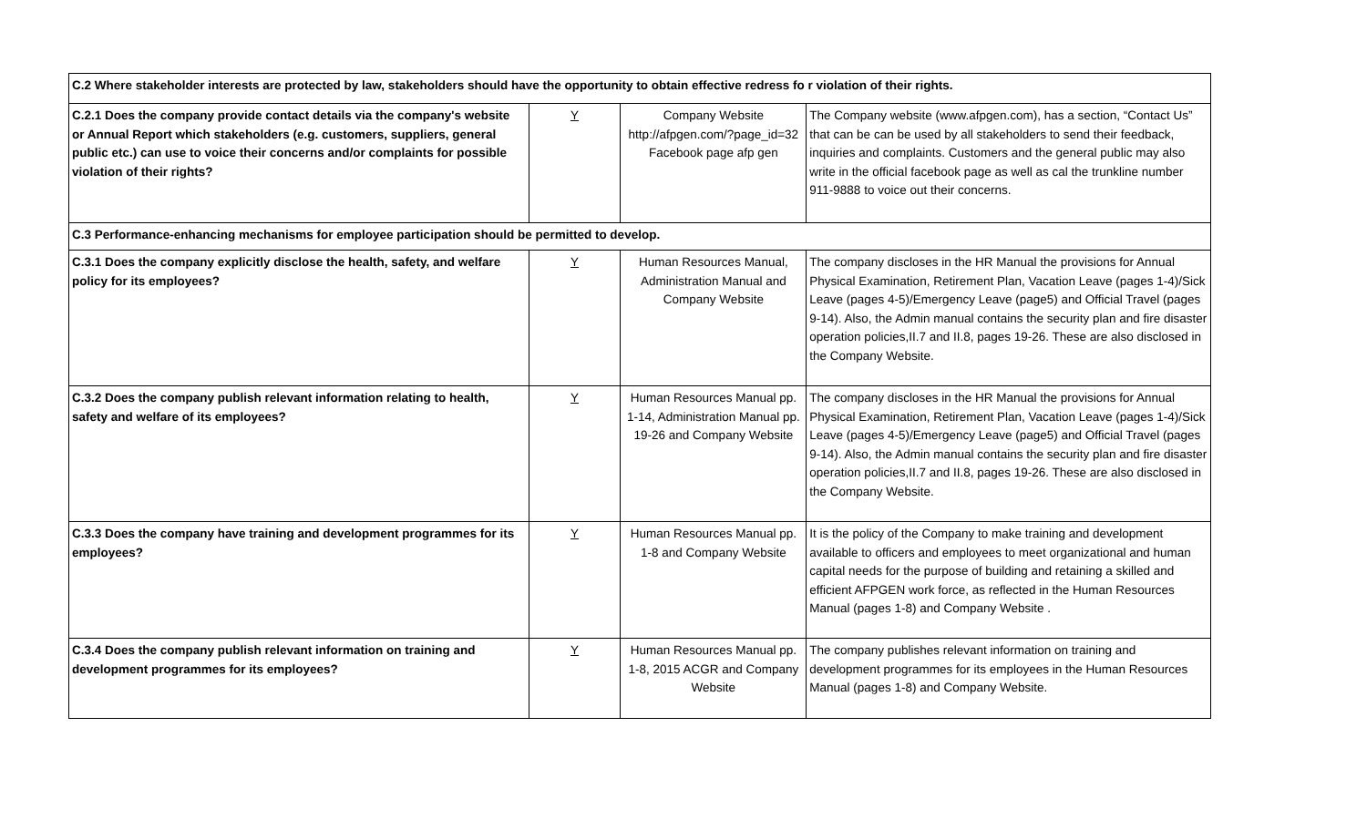| C.2 Where stakeholder interests are protected by law, stakeholders should have the opportunity to obtain effective redress fo r violation of their rights. | | | |
| C.2.1 Does the company provide contact details via the company's website or Annual Report which stakeholders (e.g. customers, suppliers, general public etc.) can use to voice their concerns and/or complaints for possible violation of their rights? | Y | Company Website http://afpgen.com/?page_id=32 Facebook page afp gen | The Company website (www.afpgen.com), has a section, “Contact Us” that can be can be used by all stakeholders to send their feedback, inquiries and complaints. Customers and the general public may also write in the official facebook page as well as cal the trunkline number 911-9888 to voice out their concerns. |
| C.3 Performance-enhancing mechanisms for employee participation should be permitted to develop. | | | |
| C.3.1 Does the company explicitly disclose the health, safety, and welfare policy for its employees? | Y | Human Resources Manual, Administration Manual and Company Website | The company discloses in the HR Manual the provisions for Annual Physical Examination, Retirement Plan, Vacation Leave (pages 1-4)/Sick Leave (pages 4-5)/Emergency Leave (page5) and Official Travel (pages 9-14). Also, the Admin manual contains the security plan and fire disaster operation policies,II.7 and II.8, pages 19-26. These are also disclosed in the Company Website. |
| C.3.2 Does the company publish relevant information relating to health, safety and welfare of its employees? | Y | Human Resources Manual pp. 1-14, Administration Manual pp. 19-26 and Company Website | The company discloses in the HR Manual the provisions for Annual Physical Examination, Retirement Plan, Vacation Leave (pages 1-4)/Sick Leave (pages 4-5)/Emergency Leave (page5) and Official Travel (pages 9-14). Also, the Admin manual contains the security plan and fire disaster operation policies,II.7 and II.8, pages 19-26. These are also disclosed in the Company Website. |
| C.3.3 Does the company have training and development programmes for its employees? | Y | Human Resources Manual pp. 1-8 and Company Website | It is the policy of the Company to make training and development available to officers and employees to meet organizational and human capital needs for the purpose of building and retaining a skilled and efficient AFPGEN work force, as reflected in the Human Resources Manual (pages 1-8) and Company Website . |
| C.3.4 Does the company publish relevant information on training and development programmes for its employees? | Y | Human Resources Manual pp. 1-8, 2015 ACGR and Company Website | The company publishes relevant information on training and development programmes for its employees in the Human Resources Manual (pages 1-8) and Company Website. |